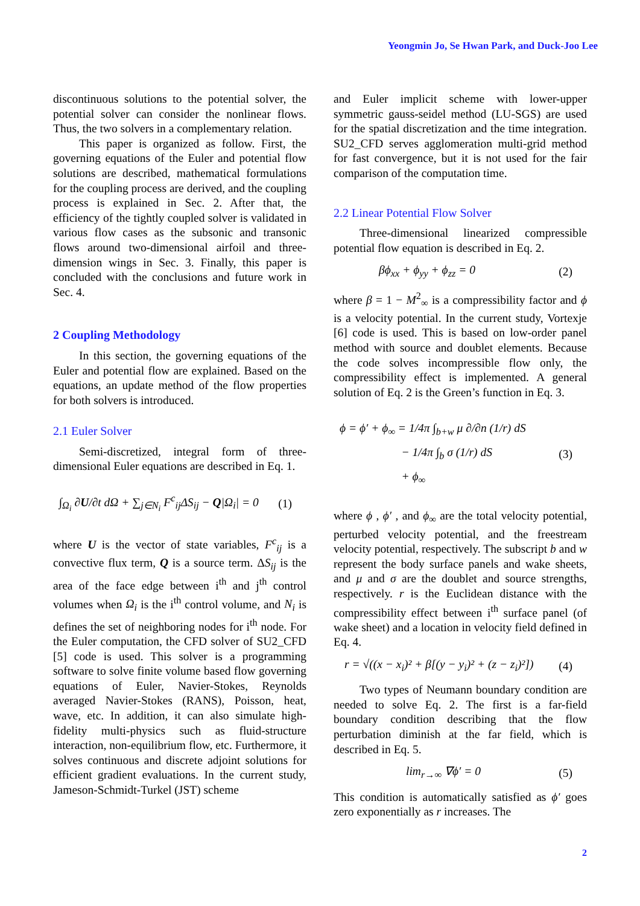Yeongmin Jo, Se Hwan Park, and Duck-Joo Lee
discontinuous solutions to the potential solver, the potential solver can consider the nonlinear flows. Thus, the two solvers in a complementary relation.
This paper is organized as follow. First, the governing equations of the Euler and potential flow solutions are described, mathematical formulations for the coupling process are derived, and the coupling process is explained in Sec. 2. After that, the efficiency of the tightly coupled solver is validated in various flow cases as the subsonic and transonic flows around two-dimensional airfoil and three-dimension wings in Sec. 3. Finally, this paper is concluded with the conclusions and future work in Sec. 4.
2 Coupling Methodology
In this section, the governing equations of the Euler and potential flow are explained. Based on the equations, an update method of the flow properties for both solvers is introduced.
2.1 Euler Solver
Semi-discretized, integral form of three-dimensional Euler equations are described in Eq. 1.
∫<sub>Ω<sub>i</sub></sub> ∂U/∂t dΩ + ∑<sub>j∈N<sub>i</sub></sub> F<sup>c</sup><sub>ij</sub>ΔS<sub>ij</sub> − Q|Ω<sub>i</sub>| = 0 (1)
where U is the vector of state variables, F<sup>c</sup><sub>ij</sub> is a convective flux term, Q is a source term. ΔS<sub>ij</sub> is the area of the face edge between i<sup>th</sup> and j<sup>th</sup> control volumes when Ω<sub>i</sub> is the i<sup>th</sup> control volume, and N<sub>i</sub> is defines the set of neighboring nodes for i<sup>th</sup> node. For the Euler computation, the CFD solver of SU2_CFD [5] code is used. This solver is a programming software to solve finite volume based flow governing equations of Euler, Navier-Stokes, Reynolds averaged Navier-Stokes (RANS), Poisson, heat, wave, etc. In addition, it can also simulate high-fidelity multi-physics such as fluid-structure interaction, non-equilibrium flow, etc. Furthermore, it solves continuous and discrete adjoint solutions for efficient gradient evaluations. In the current study, Jameson-Schmidt-Turkel (JST) scheme
and Euler implicit scheme with lower-upper symmetric gauss-seidel method (LU-SGS) are used for the spatial discretization and the time integration. SU2_CFD serves agglomeration multi-grid method for fast convergence, but it is not used for the fair comparison of the computation time.
2.2 Linear Potential Flow Solver
Three-dimensional linearized compressible potential flow equation is described in Eq. 2.
βϕ<sub>xx</sub> + ϕ<sub>yy</sub> + ϕ<sub>zz</sub> = 0 (2)
where β = 1 − M<sup>2</sup><sub>∞</sub> is a compressibility factor and ϕ is a velocity potential. In the current study, Vortexje [6] code is used. This is based on low-order panel method with source and doublet elements. Because the code solves incompressible flow only, the compressibility effect is implemented. A general solution of Eq. 2 is the Green’s function in Eq. 3.
ϕ = ϕ′ + ϕ<sub>∞</sub> = 1/4π ∫<sub>b+w</sub> μ ∂/∂n (1/r) dS
− 1/4π ∫<sub>b</sub> σ (1/r) dS
+ ϕ<sub>∞</sub> (3)
where ϕ , ϕ′ , and ϕ<sub>∞</sub> are the total velocity potential, perturbed velocity potential, and the freestream velocity potential, respectively. The subscript b and w represent the body surface panels and wake sheets, and μ and σ are the doublet and source strengths, respectively. r is the Euclidean distance with the compressibility effect between i<sup>th</sup> surface panel (of wake sheet) and a location in velocity field defined in Eq. 4.
r = √((x − x<sub>i</sub>)² + β[(y − y<sub>i</sub>)² + (z − z<sub>i</sub>)²]) (4)
Two types of Neumann boundary condition are needed to solve Eq. 2. The first is a far-field boundary condition describing that the flow perturbation diminish at the far field, which is described in Eq. 5.
lim<sub>r→∞</sub> ∇ϕ′ = 0 (5)
This condition is automatically satisfied as ϕ′ goes zero exponentially as r increases. The
2